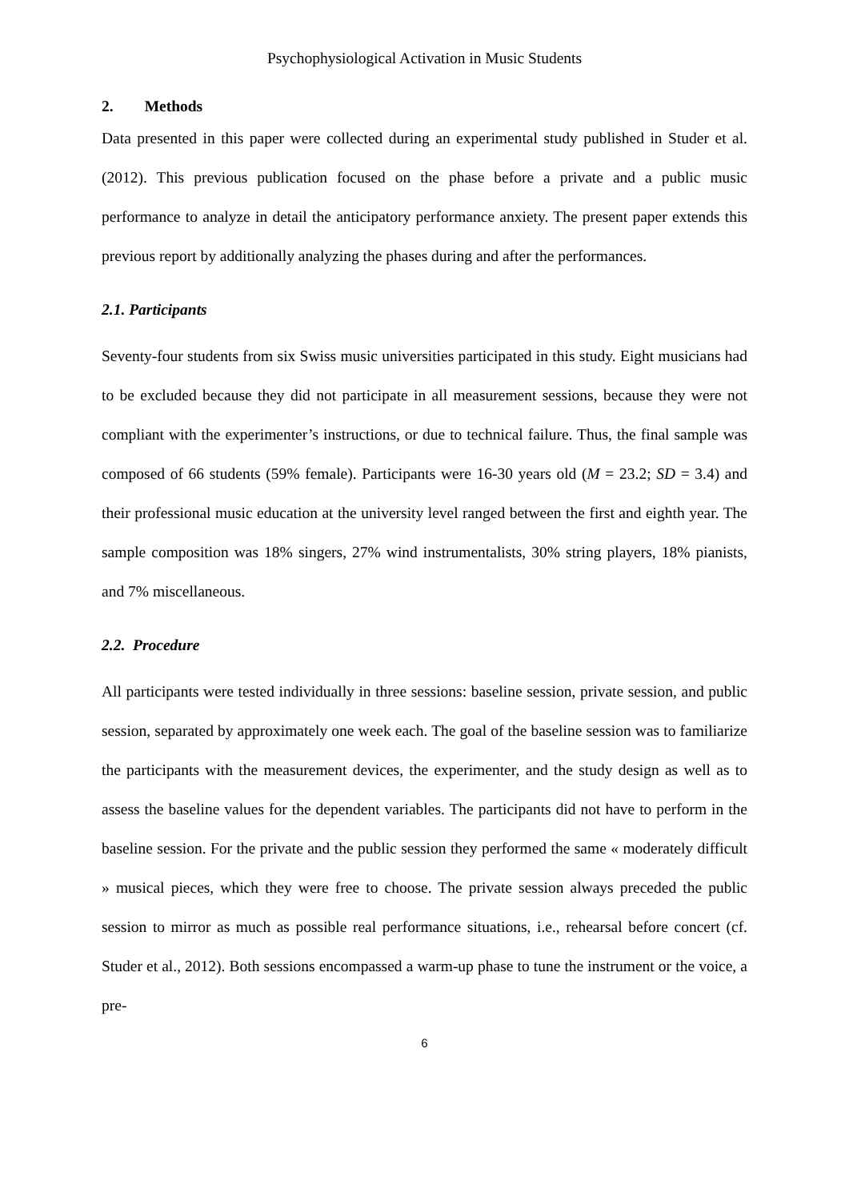Psychophysiological Activation in Music Students
2. Methods
Data presented in this paper were collected during an experimental study published in Studer et al. (2012). This previous publication focused on the phase before a private and a public music performance to analyze in detail the anticipatory performance anxiety. The present paper extends this previous report by additionally analyzing the phases during and after the performances.
2.1. Participants
Seventy-four students from six Swiss music universities participated in this study. Eight musicians had to be excluded because they did not participate in all measurement sessions, because they were not compliant with the experimenter’s instructions, or due to technical failure. Thus, the final sample was composed of 66 students (59% female). Participants were 16-30 years old (M = 23.2; SD = 3.4) and their professional music education at the university level ranged between the first and eighth year. The sample composition was 18% singers, 27% wind instrumentalists, 30% string players, 18% pianists, and 7% miscellaneous.
2.2. Procedure
All participants were tested individually in three sessions: baseline session, private session, and public session, separated by approximately one week each. The goal of the baseline session was to familiarize the participants with the measurement devices, the experimenter, and the study design as well as to assess the baseline values for the dependent variables. The participants did not have to perform in the baseline session. For the private and the public session they performed the same « moderately difficult » musical pieces, which they were free to choose. The private session always preceded the public session to mirror as much as possible real performance situations, i.e., rehearsal before concert (cf. Studer et al., 2012). Both sessions encompassed a warm-up phase to tune the instrument or the voice, a pre-
6